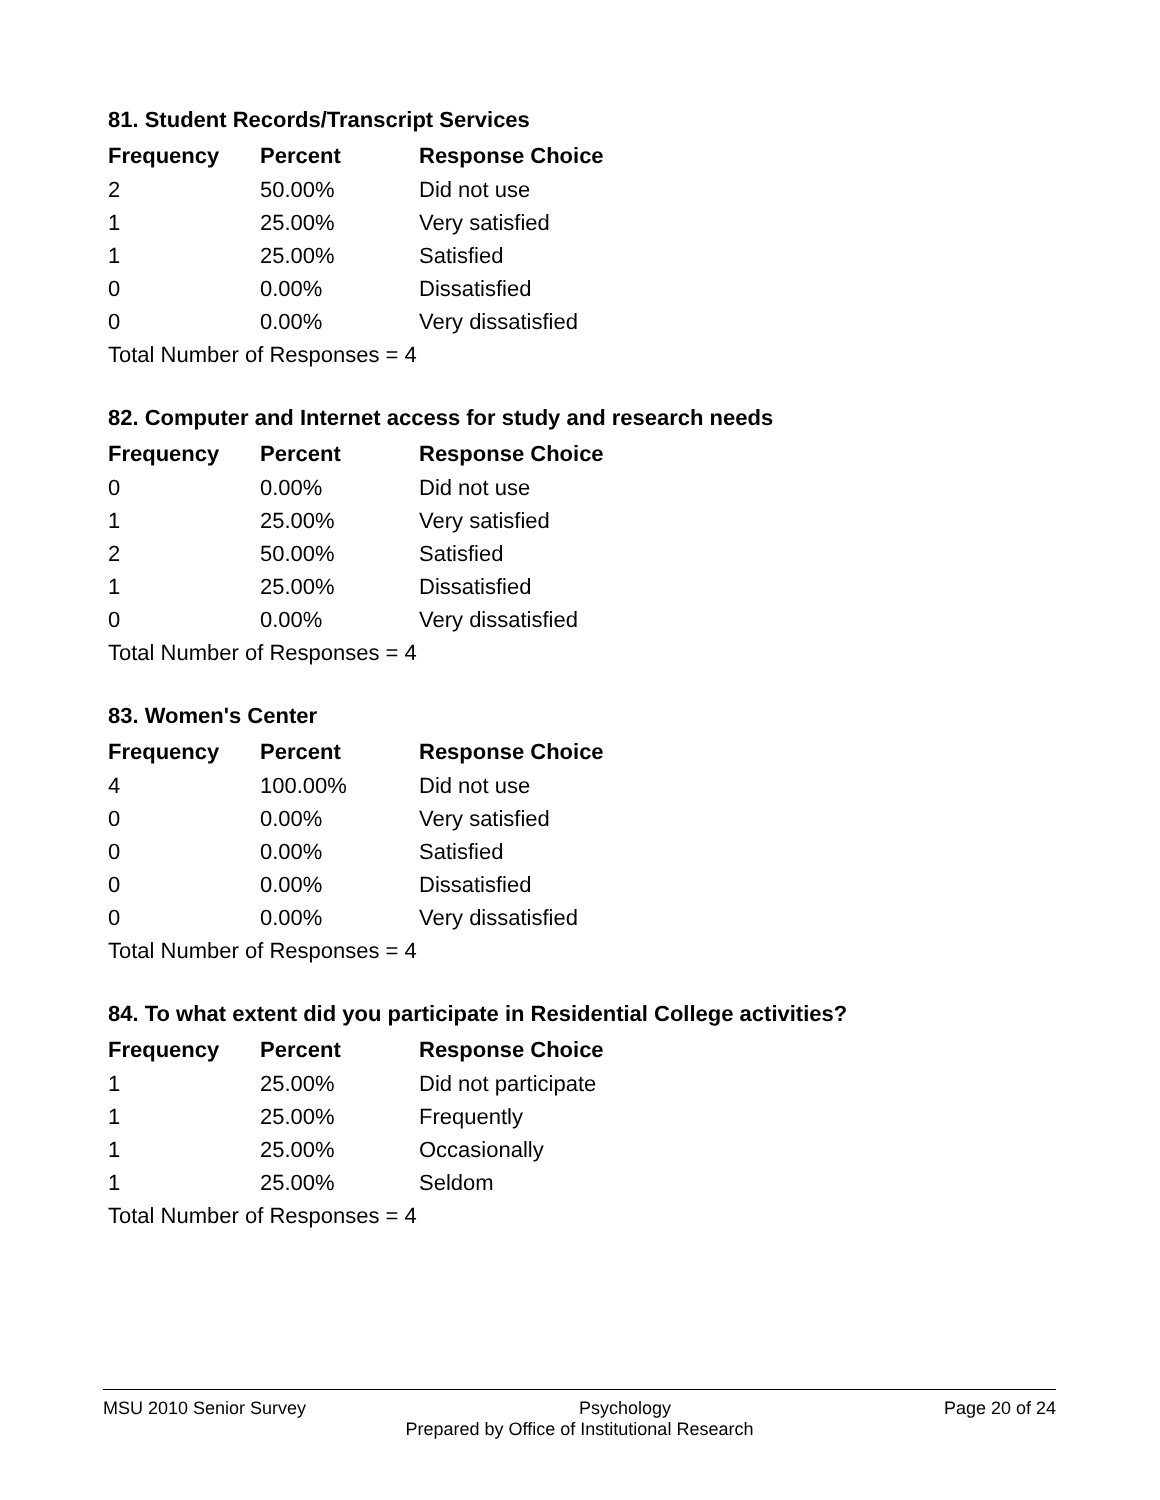81. Student Records/Transcript Services
| Frequency | Percent | Response Choice |
| --- | --- | --- |
| 2 | 50.00% | Did not use |
| 1 | 25.00% | Very satisfied |
| 1 | 25.00% | Satisfied |
| 0 | 0.00% | Dissatisfied |
| 0 | 0.00% | Very dissatisfied |
| Total Number of Responses = 4 | | |
82. Computer and Internet access for study and research needs
| Frequency | Percent | Response Choice |
| --- | --- | --- |
| 0 | 0.00% | Did not use |
| 1 | 25.00% | Very satisfied |
| 2 | 50.00% | Satisfied |
| 1 | 25.00% | Dissatisfied |
| 0 | 0.00% | Very dissatisfied |
| Total Number of Responses = 4 | | |
83. Women's Center
| Frequency | Percent | Response Choice |
| --- | --- | --- |
| 4 | 100.00% | Did not use |
| 0 | 0.00% | Very satisfied |
| 0 | 0.00% | Satisfied |
| 0 | 0.00% | Dissatisfied |
| 0 | 0.00% | Very dissatisfied |
| Total Number of Responses = 4 | | |
84. To what extent did you participate in Residential College activities?
| Frequency | Percent | Response Choice |
| --- | --- | --- |
| 1 | 25.00% | Did not participate |
| 1 | 25.00% | Frequently |
| 1 | 25.00% | Occasionally |
| 1 | 25.00% | Seldom |
| Total Number of Responses = 4 | | |
MSU 2010 Senior Survey Psychology Page 20 of 24
Prepared by Office of Institutional Research